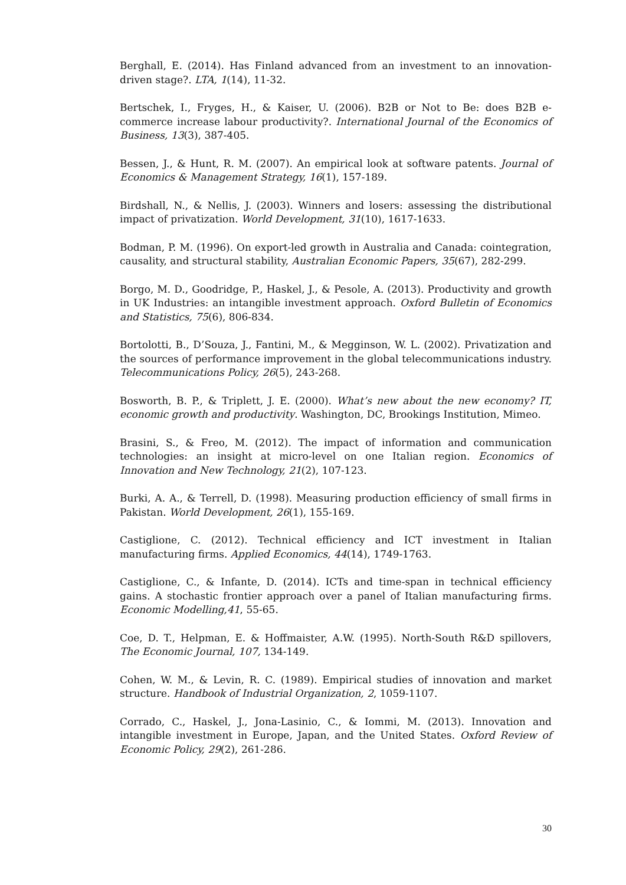Berghall, E. (2014). Has Finland advanced from an investment to an innovation-driven stage?. LTA, 1(14), 11-32.
Bertschek, I., Fryges, H., & Kaiser, U. (2006). B2B or Not to Be: does B2B e-commerce increase labour productivity?. International Journal of the Economics of Business, 13(3), 387-405.
Bessen, J., & Hunt, R. M. (2007). An empirical look at software patents. Journal of Economics & Management Strategy, 16(1), 157-189.
Birdshall, N., & Nellis, J. (2003). Winners and losers: assessing the distributional impact of privatization. World Development, 31(10), 1617-1633.
Bodman, P. M. (1996). On export-led growth in Australia and Canada: cointegration, causality, and structural stability, Australian Economic Papers, 35(67), 282-299.
Borgo, M. D., Goodridge, P., Haskel, J., & Pesole, A. (2013). Productivity and growth in UK Industries: an intangible investment approach. Oxford Bulletin of Economics and Statistics, 75(6), 806-834.
Bortolotti, B., D’Souza, J., Fantini, M., & Megginson, W. L. (2002). Privatization and the sources of performance improvement in the global telecommunications industry. Telecommunications Policy, 26(5), 243-268.
Bosworth, B. P., & Triplett, J. E. (2000). What’s new about the new economy? IT, economic growth and productivity. Washington, DC, Brookings Institution, Mimeo.
Brasini, S., & Freo, M. (2012). The impact of information and communication technologies: an insight at micro-level on one Italian region. Economics of Innovation and New Technology, 21(2), 107-123.
Burki, A. A., & Terrell, D. (1998). Measuring production efficiency of small firms in Pakistan. World Development, 26(1), 155-169.
Castiglione, C. (2012). Technical efficiency and ICT investment in Italian manufacturing firms. Applied Economics, 44(14), 1749-1763.
Castiglione, C., & Infante, D. (2014). ICTs and time-span in technical efficiency gains. A stochastic frontier approach over a panel of Italian manufacturing firms. Economic Modelling,41, 55-65.
Coe, D. T., Helpman, E. & Hoffmaister, A.W. (1995). North-South R&D spillovers, The Economic Journal, 107, 134-149.
Cohen, W. M., & Levin, R. C. (1989). Empirical studies of innovation and market structure. Handbook of Industrial Organization, 2, 1059-1107.
Corrado, C., Haskel, J., Jona-Lasinio, C., & Iommi, M. (2013). Innovation and intangible investment in Europe, Japan, and the United States. Oxford Review of Economic Policy, 29(2), 261-286.
30